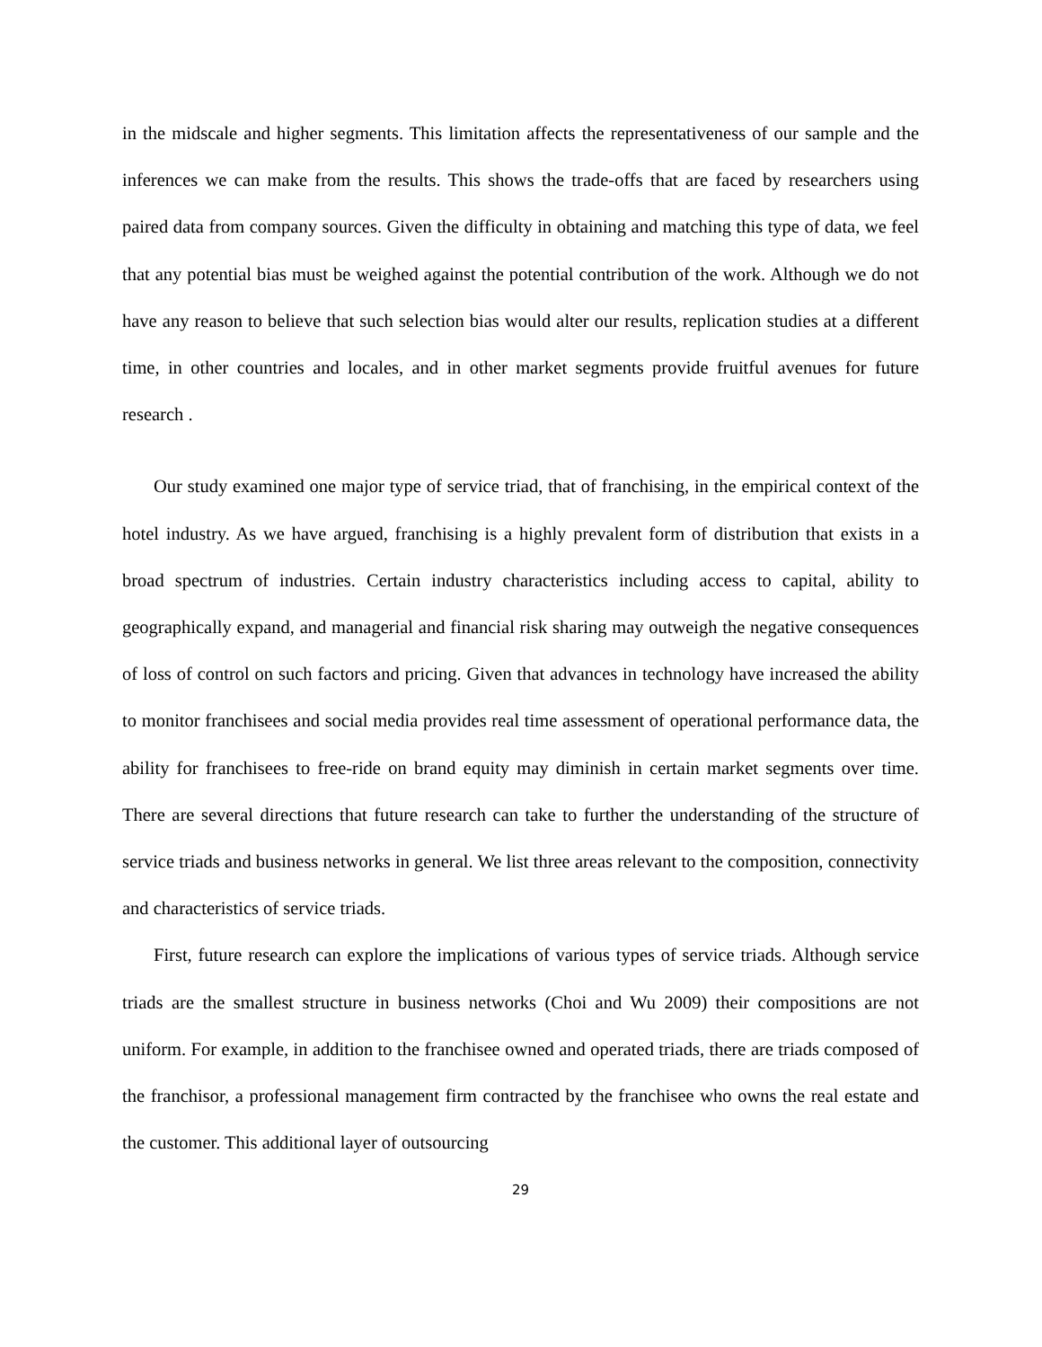in the midscale and higher segments. This limitation affects the representativeness of our sample and the inferences we can make from the results. This shows the trade-offs that are faced by researchers using paired data from company sources. Given the difficulty in obtaining and matching this type of data, we feel that any potential bias must be weighed against the potential contribution of the work. Although we do not have any reason to believe that such selection bias would alter our results, replication studies at a different time, in other countries and locales, and in other market segments provide fruitful avenues for future research .
Our study examined one major type of service triad, that of franchising, in the empirical context of the hotel industry. As we have argued, franchising is a highly prevalent form of distribution that exists in a broad spectrum of industries. Certain industry characteristics including access to capital, ability to geographically expand, and managerial and financial risk sharing may outweigh the negative consequences of loss of control on such factors and pricing. Given that advances in technology have increased the ability to monitor franchisees and social media provides real time assessment of operational performance data, the ability for franchisees to free-ride on brand equity may diminish in certain market segments over time. There are several directions that future research can take to further the understanding of the structure of service triads and business networks in general. We list three areas relevant to the composition, connectivity and characteristics of service triads.
First, future research can explore the implications of various types of service triads. Although service triads are the smallest structure in business networks (Choi and Wu 2009) their compositions are not uniform. For example, in addition to the franchisee owned and operated triads, there are triads composed of the franchisor, a professional management firm contracted by the franchisee who owns the real estate and the customer. This additional layer of outsourcing
29